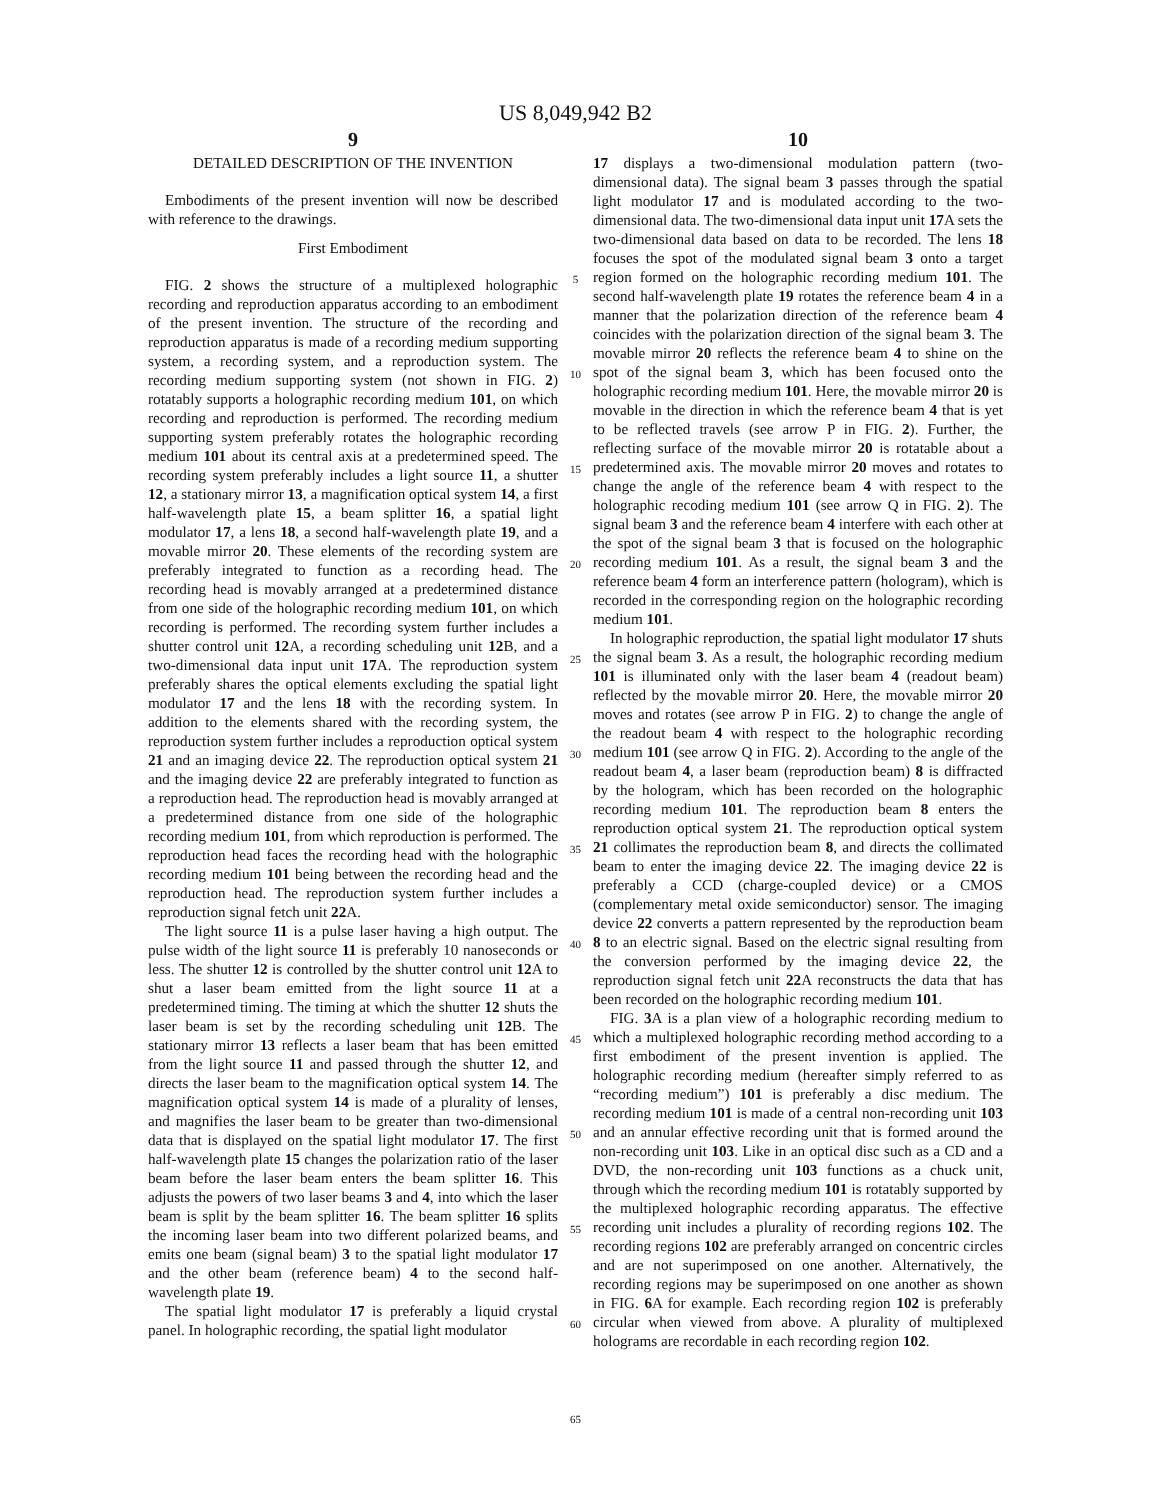US 8,049,942 B2
9
DETAILED DESCRIPTION OF THE INVENTION
Embodiments of the present invention will now be described with reference to the drawings.
First Embodiment
FIG. 2 shows the structure of a multiplexed holographic recording and reproduction apparatus according to an embodiment of the present invention. The structure of the recording and reproduction apparatus is made of a recording medium supporting system, a recording system, and a reproduction system. The recording medium supporting system (not shown in FIG. 2) rotatably supports a holographic recording medium 101, on which recording and reproduction is performed. The recording medium supporting system preferably rotates the holographic recording medium 101 about its central axis at a predetermined speed. The recording system preferably includes a light source 11, a shutter 12, a stationary mirror 13, a magnification optical system 14, a first half-wavelength plate 15, a beam splitter 16, a spatial light modulator 17, a lens 18, a second half-wavelength plate 19, and a movable mirror 20. These elements of the recording system are preferably integrated to function as a recording head. The recording head is movably arranged at a predetermined distance from one side of the holographic recording medium 101, on which recording is performed. The recording system further includes a shutter control unit 12 A, a recording scheduling unit 12 B, and a two-dimensional data input unit 17 A. The reproduction system preferably shares the optical elements excluding the spatial light modulator 17 and the lens 18 with the recording system. In addition to the elements shared with the recording system, the reproduction system further includes a reproduction optical system 21 and an imaging device 22. The reproduction optical system 21 and the imaging device 22 are preferably integrated to function as a reproduction head. The reproduction head is movably arranged at a predetermined distance from one side of the holographic recording medium 101, from which reproduction is performed. The reproduction head faces the recording head with the holographic recording medium 101 being between the recording head and the reproduction head. The reproduction system further includes a reproduction signal fetch unit 22 A.
The light source 11 is a pulse laser having a high output. The pulse width of the light source 11 is preferably 10 nanoseconds or less. The shutter 12 is controlled by the shutter control unit 12 A to shut a laser beam emitted from the light source 11 at a predetermined timing. The timing at which the shutter 12 shuts the laser beam is set by the recording scheduling unit 12 B. The stationary mirror 13 reflects a laser beam that has been emitted from the light source 11 and passed through the shutter 12, and directs the laser beam to the magnification optical system 14. The magnification optical system 14 is made of a plurality of lenses, and magnifies the laser beam to be greater than two-dimensional data that is displayed on the spatial light modulator 17. The first half-wavelength plate 15 changes the polarization ratio of the laser beam before the laser beam enters the beam splitter 16. This adjusts the powers of two laser beams 3 and 4, into which the laser beam is split by the beam splitter 16. The beam splitter 16 splits the incoming laser beam into two different polarized beams, and emits one beam (signal beam) 3 to the spatial light modulator 17 and the other beam (reference beam) 4 to the second half-wavelength plate 19.
The spatial light modulator 17 is preferably a liquid crystal panel. In holographic recording, the spatial light modulator
5
10
15
20
25
30
35
40
45
50
55
60
65
10
17 displays a two-dimensional modulation pattern (two-dimensional data). The signal beam 3 passes through the spatial light modulator 17 and is modulated according to the two-dimensional data. The two-dimensional data input unit 17 A sets the two-dimensional data based on data to be recorded. The lens 18 focuses the spot of the modulated signal beam 3 onto a target region formed on the holographic recording medium 101. The second half-wavelength plate 19 rotates the reference beam 4 in a manner that the polarization direction of the reference beam 4 coincides with the polarization direction of the signal beam 3. The movable mirror 20 reflects the reference beam 4 to shine on the spot of the signal beam 3, which has been focused onto the holographic recording medium 101. Here, the movable mirror 20 is movable in the direction in which the reference beam 4 that is yet to be reflected travels (see arrow P in FIG. 2). Further, the reflecting surface of the movable mirror 20 is rotatable about a predetermined axis. The movable mirror 20 moves and rotates to change the angle of the reference beam 4 with respect to the holographic recoding medium 101 (see arrow Q in FIG. 2). The signal beam 3 and the reference beam 4 interfere with each other at the spot of the signal beam 3 that is focused on the holographic recording medium 101. As a result, the signal beam 3 and the reference beam 4 form an interference pattern (hologram), which is recorded in the corresponding region on the holographic recording medium 101.
In holographic reproduction, the spatial light modulator 17 shuts the signal beam 3. As a result, the holographic recording medium 101 is illuminated only with the laser beam 4 (readout beam) reflected by the movable mirror 20. Here, the movable mirror 20 moves and rotates (see arrow P in FIG. 2) to change the angle of the readout beam 4 with respect to the holographic recording medium 101 (see arrow Q in FIG. 2). According to the angle of the readout beam 4, a laser beam (reproduction beam) 8 is diffracted by the hologram, which has been recorded on the holographic recording medium 101. The reproduction beam 8 enters the reproduction optical system 21. The reproduction optical system 21 collimates the reproduction beam 8, and directs the collimated beam to enter the imaging device 22. The imaging device 22 is preferably a CCD (charge-coupled device) or a CMOS (complementary metal oxide semiconductor) sensor. The imaging device 22 converts a pattern represented by the reproduction beam 8 to an electric signal. Based on the electric signal resulting from the conversion performed by the imaging device 22, the reproduction signal fetch unit 22 A reconstructs the data that has been recorded on the holographic recording medium 101.
FIG. 3 A is a plan view of a holographic recording medium to which a multiplexed holographic recording method according to a first embodiment of the present invention is applied. The holographic recording medium (hereafter simply referred to as “recording medium”) 101 is preferably a disc medium. The recording medium 101 is made of a central non-recording unit 103 and an annular effective recording unit that is formed around the non-recording unit 103. Like in an optical disc such as a CD and a DVD, the non-recording unit 103 functions as a chuck unit, through which the recording medium 101 is rotatably supported by the multiplexed holographic recording apparatus. The effective recording unit includes a plurality of recording regions 102. The recording regions 102 are preferably arranged on concentric circles and are not superimposed on one another. Alternatively, the recording regions may be superimposed on one another as shown in FIG. 6 A for example. Each recording region 102 is preferably circular when viewed from above. A plurality of multiplexed holograms are recordable in each recording region 102.